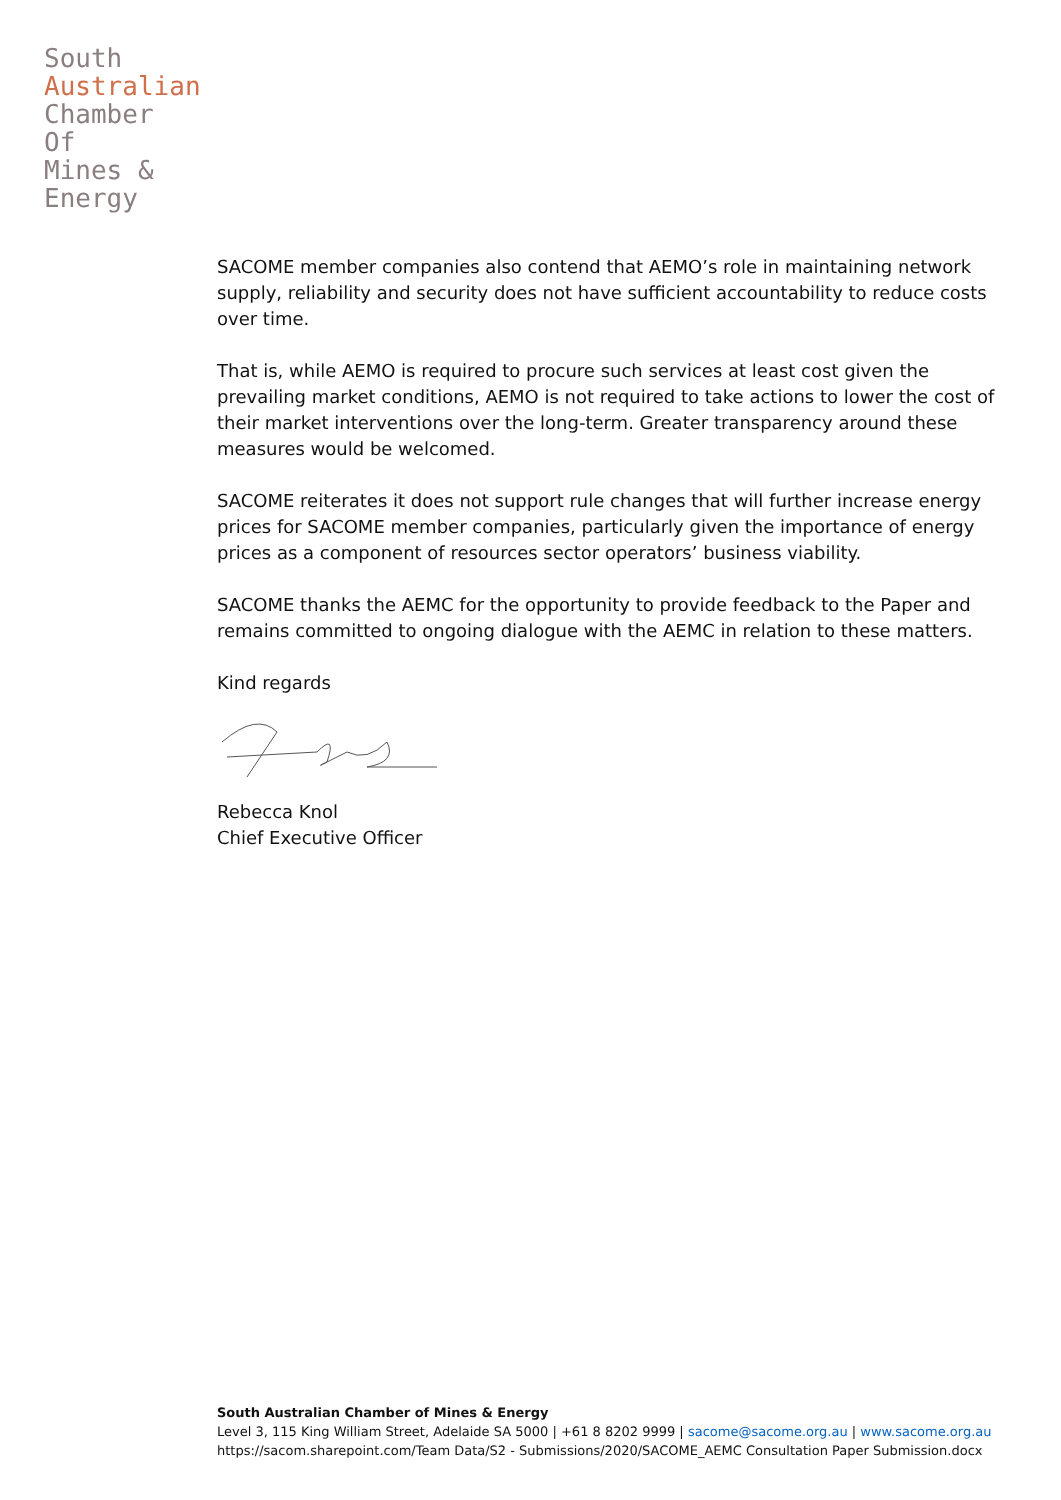South
Australian
Chamber
Of
Mines &
Energy
SACOME member companies also contend that AEMO’s role in maintaining network supply, reliability and security does not have sufficient accountability to reduce costs over time.
That is, while AEMO is required to procure such services at least cost given the prevailing market conditions, AEMO is not required to take actions to lower the cost of their market interventions over the long-term. Greater transparency around these measures would be welcomed.
SACOME reiterates it does not support rule changes that will further increase energy prices for SACOME member companies, particularly given the importance of energy prices as a component of resources sector operators’ business viability.
SACOME thanks the AEMC for the opportunity to provide feedback to the Paper and remains committed to ongoing dialogue with the AEMC in relation to these matters.
Kind regards
Rebecca Knol
Chief Executive Officer
South Australian Chamber of Mines & Energy
Level 3, 115 King William Street, Adelaide SA 5000 | +61 8 8202 9999 | sacome@sacome.org.au | www.sacome.org.au
https://sacom.sharepoint.com/Team Data/S2 - Submissions/2020/SACOME_AEMC Consultation Paper Submission.docx